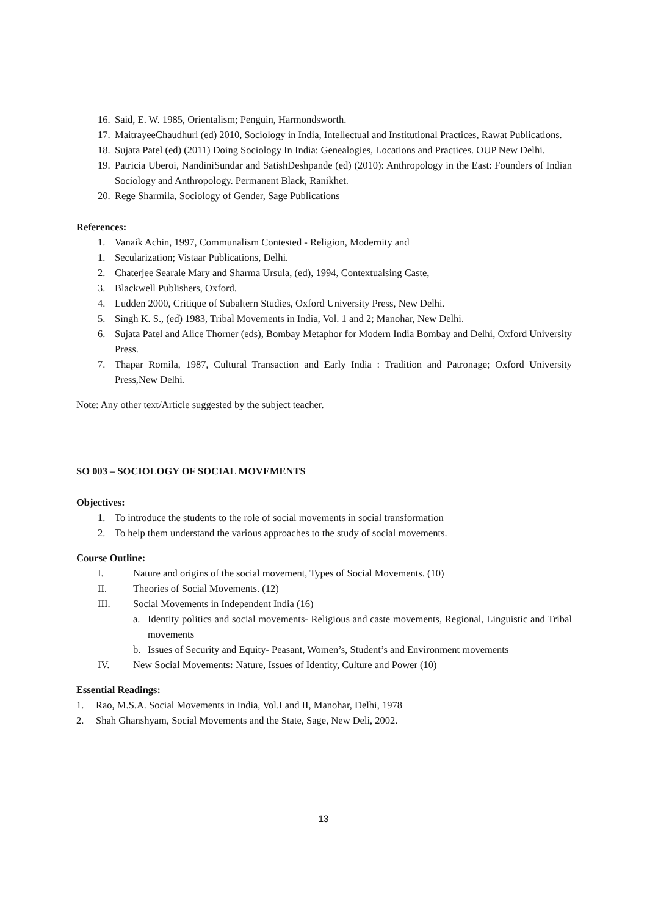16. Said, E. W. 1985, Orientalism; Penguin, Harmondsworth.
17. MaitrayeeChaudhuri (ed) 2010, Sociology in India, Intellectual and Institutional Practices, Rawat Publications.
18. Sujata Patel (ed) (2011) Doing Sociology In India: Genealogies, Locations and Practices. OUP New Delhi.
19. Patricia Uberoi, NandiniSundar and SatishDeshpande (ed) (2010): Anthropology in the East: Founders of Indian Sociology and Anthropology. Permanent Black, Ranikhet.
20. Rege Sharmila, Sociology of Gender, Sage Publications
References:
1. Vanaik Achin, 1997, Communalism Contested - Religion, Modernity and
1. Secularization; Vistaar Publications, Delhi.
2. Chaterjee Searale Mary and Sharma Ursula, (ed), 1994, Contextualsing Caste,
3. Blackwell Publishers, Oxford.
4. Ludden 2000, Critique of Subaltern Studies, Oxford University Press, New Delhi.
5. Singh K. S., (ed) 1983, Tribal Movements in India, Vol. 1 and 2; Manohar, New Delhi.
6. Sujata Patel and Alice Thorner (eds), Bombay Metaphor for Modern India Bombay and Delhi, Oxford University Press.
7. Thapar Romila, 1987, Cultural Transaction and Early India : Tradition and Patronage; Oxford University Press,New Delhi.
Note: Any other text/Article suggested by the subject teacher.
SO 003 – SOCIOLOGY OF SOCIAL MOVEMENTS
Objectives:
1. To introduce the students to the role of social movements in social transformation
2. To help them understand the various approaches to the study of social movements.
Course Outline:
I. Nature and origins of the social movement, Types of Social Movements. (10)
II. Theories of Social Movements. (12)
III. Social Movements in Independent India (16)
a. Identity politics and social movements- Religious and caste movements, Regional, Linguistic and Tribal movements
b. Issues of Security and Equity- Peasant, Women’s, Student’s and Environment movements
IV. New Social Movements: Nature, Issues of Identity, Culture and Power (10)
Essential Readings:
1. Rao, M.S.A. Social Movements in India, Vol.I and II, Manohar, Delhi, 1978
2. Shah Ghanshyam, Social Movements and the State, Sage, New Deli, 2002.
13